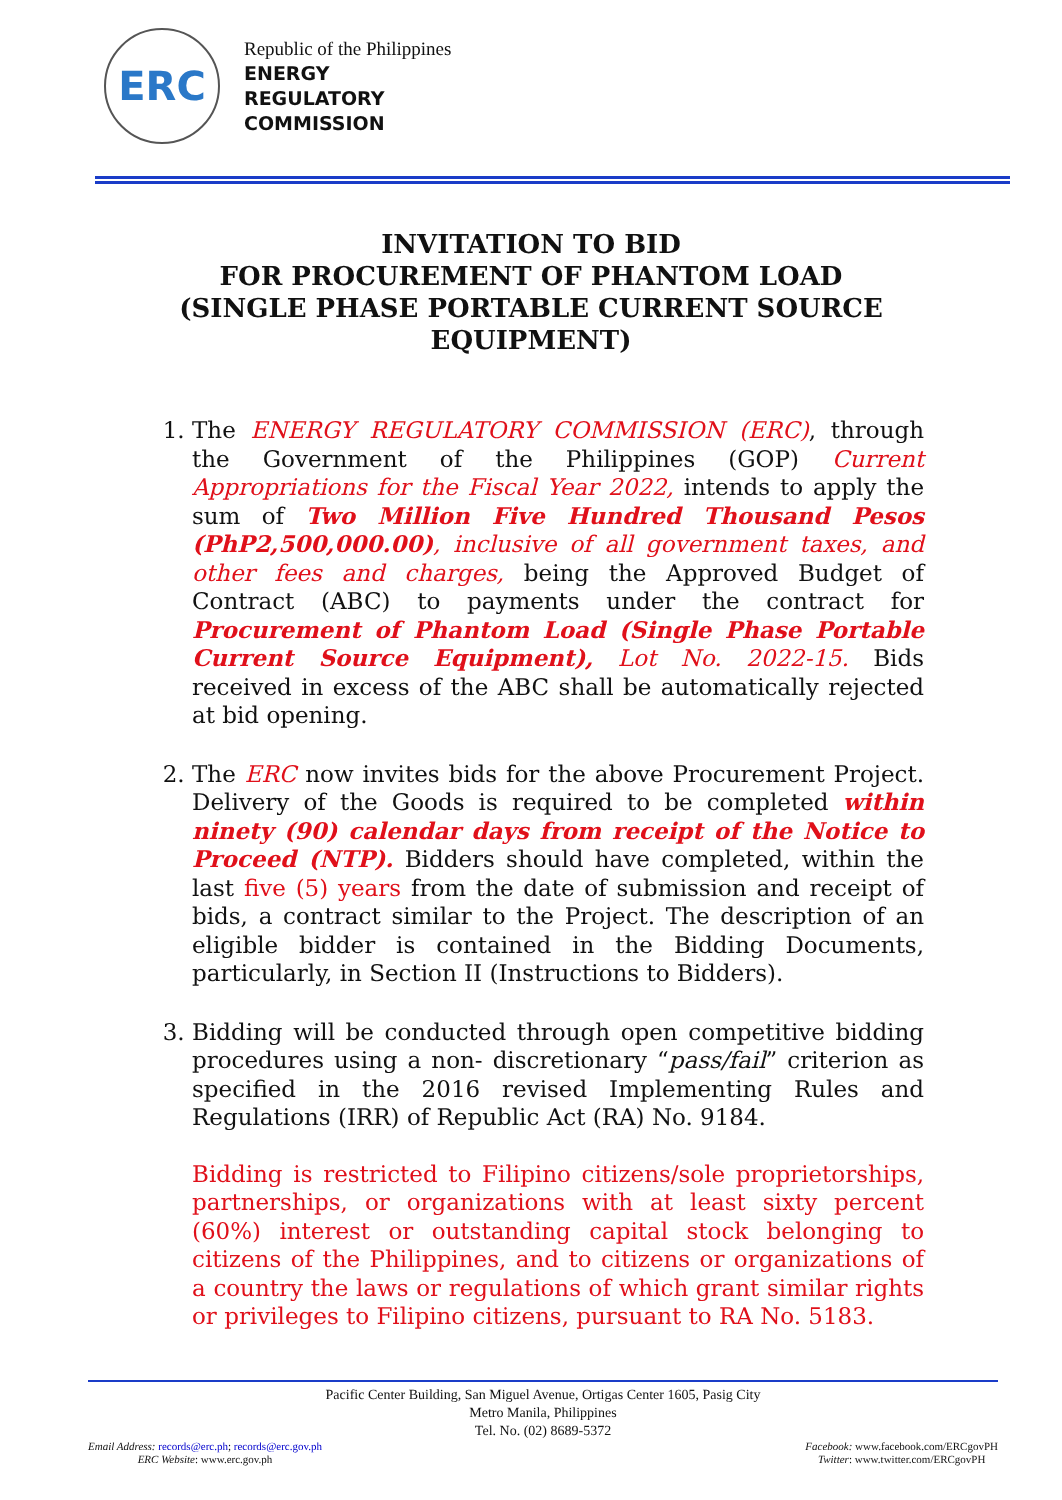ERC
Republic of the Philippines
ENERGY
REGULATORY
COMMISSION
INVITATION TO BID
FOR PROCUREMENT OF PHANTOM LOAD
(SINGLE PHASE PORTABLE CURRENT SOURCE
EQUIPMENT)
1. The ENERGY REGULATORY COMMISSION (ERC), through the Government of the Philippines (GOP) Current Appropriations for the Fiscal Year 2022, intends to apply the sum of Two Million Five Hundred Thousand Pesos (PhP2,500,000.00), inclusive of all government taxes, and other fees and charges, being the Approved Budget of Contract (ABC) to payments under the contract for Procurement of Phantom Load (Single Phase Portable Current Source Equipment), Lot No. 2022-15. Bids received in excess of the ABC shall be automatically rejected at bid opening.
2. The ERC now invites bids for the above Procurement Project. Delivery of the Goods is required to be completed within ninety (90) calendar days from receipt of the Notice to Proceed (NTP). Bidders should have completed, within the last five (5) years from the date of submission and receipt of bids, a contract similar to the Project. The description of an eligible bidder is contained in the Bidding Documents, particularly, in Section II (Instructions to Bidders).
3. Bidding will be conducted through open competitive bidding procedures using a non- discretionary “pass/fail” criterion as specified in the 2016 revised Implementing Rules and Regulations (IRR) of Republic Act (RA) No. 9184.
Bidding is restricted to Filipino citizens/sole proprietorships, partnerships, or organizations with at least sixty percent (60%) interest or outstanding capital stock belonging to citizens of the Philippines, and to citizens or organizations of a country the laws or regulations of which grant similar rights or privileges to Filipino citizens, pursuant to RA No. 5183.
Pacific Center Building, San Miguel Avenue, Ortigas Center 1605, Pasig City
Metro Manila, Philippines
Tel. No. (02) 8689-5372
Email Address: records@erc.ph; records@erc.gov.ph
ERC Website: www.erc.gov.ph
Facebook: www.facebook.com/ERCgovPH
Twitter: www.twitter.com/ERCgovPH